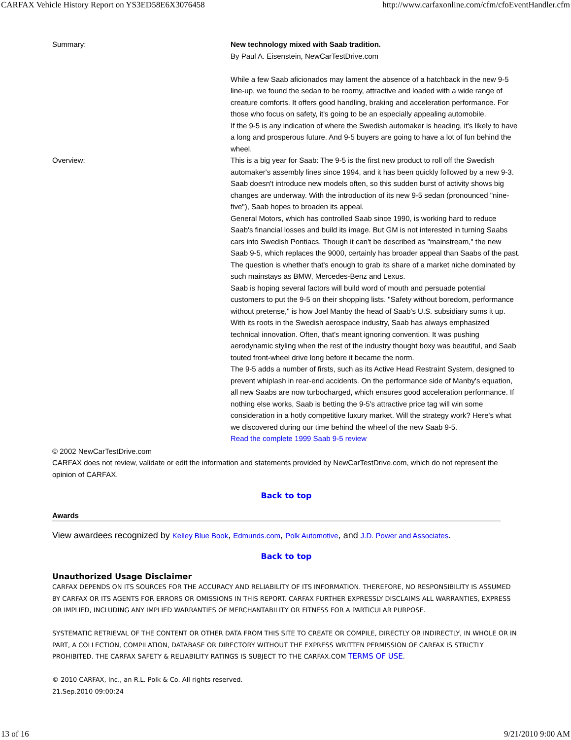CARFAX Vehicle History Report on YS3ED58E6X3076458 http://www.carfaxonline.com/cfm/cfoEventHandler.cfm
| Summary: | New technology mixed with Saab tradition. By Paul A. Eisenstein, NewCarTestDrive.com While a few Saab aficionados may lament the absence of a hatchback in the new 9-5 line-up, we found the sedan to be roomy, attractive and loaded with a wide range of creature comforts. It offers good handling, braking and acceleration performance. For those who focus on safety, it's going to be an especially appealing automobile. If the 9-5 is any indication of where the Swedish automaker is heading, it's likely to have a long and prosperous future. And 9-5 buyers are going to have a lot of fun behind the wheel. |
| Overview: | This is a big year for Saab: The 9-5 is the first new product to roll off the Swedish automaker's assembly lines since 1994, and it has been quickly followed by a new 9-3. Saab doesn't introduce new models often, so this sudden burst of activity shows big changes are underway. With the introduction of its new 9-5 sedan (pronounced "nine-five"), Saab hopes to broaden its appeal. General Motors, which has controlled Saab since 1990, is working hard to reduce Saab's financial losses and build its image. But GM is not interested in turning Saabs cars into Swedish Pontiacs. Though it can't be described as "mainstream," the new Saab 9-5, which replaces the 9000, certainly has broader appeal than Saabs of the past. The question is whether that's enough to grab its share of a market niche dominated by such mainstays as BMW, Mercedes-Benz and Lexus. Saab is hoping several factors will build word of mouth and persuade potential customers to put the 9-5 on their shopping lists. "Safety without boredom, performance without pretense," is how Joel Manby the head of Saab's U.S. subsidiary sums it up. With its roots in the Swedish aerospace industry, Saab has always emphasized technical innovation. Often, that's meant ignoring convention. It was pushing aerodynamic styling when the rest of the industry thought boxy was beautiful, and Saab touted front-wheel drive long before it became the norm. The 9-5 adds a number of firsts, such as its Active Head Restraint System, designed to prevent whiplash in rear-end accidents. On the performance side of Manby's equation, all new Saabs are now turbocharged, which ensures good acceleration performance. If nothing else works, Saab is betting the 9-5's attractive price tag will win some consideration in a hotly competitive luxury market. Will the strategy work? Here's what we discovered during our time behind the wheel of the new Saab 9-5. Read the complete 1999 Saab 9-5 review |
© 2002 NewCarTestDrive.com
CARFAX does not review, validate or edit the information and statements provided by NewCarTestDrive.com, which do not represent the opinion of CARFAX.
Back to top
Awards
View awardees recognized by Kelley Blue Book, Edmunds.com, Polk Automotive, and J.D. Power and Associates.
Back to top
Unauthorized Usage Disclaimer
CARFAX DEPENDS ON ITS SOURCES FOR THE ACCURACY AND RELIABILITY OF ITS INFORMATION. THEREFORE, NO RESPONSIBILITY IS ASSUMED BY CARFAX OR ITS AGENTS FOR ERRORS OR OMISSIONS IN THIS REPORT. CARFAX FURTHER EXPRESSLY DISCLAIMS ALL WARRANTIES, EXPRESS OR IMPLIED, INCLUDING ANY IMPLIED WARRANTIES OF MERCHANTABILITY OR FITNESS FOR A PARTICULAR PURPOSE.
SYSTEMATIC RETRIEVAL OF THE CONTENT OR OTHER DATA FROM THIS SITE TO CREATE OR COMPILE, DIRECTLY OR INDIRECTLY, IN WHOLE OR IN PART, A COLLECTION, COMPILATION, DATABASE OR DIRECTORY WITHOUT THE EXPRESS WRITTEN PERMISSION OF CARFAX IS STRICTLY PROHIBITED. THE CARFAX SAFETY & RELIABILITY RATINGS IS SUBJECT TO THE CARFAX.COM TERMS OF USE.
© 2010 CARFAX, Inc., an R.L. Polk & Co. All rights reserved.
21.Sep.2010 09:00:24
13 of 16 9/21/2010 9:00 AM